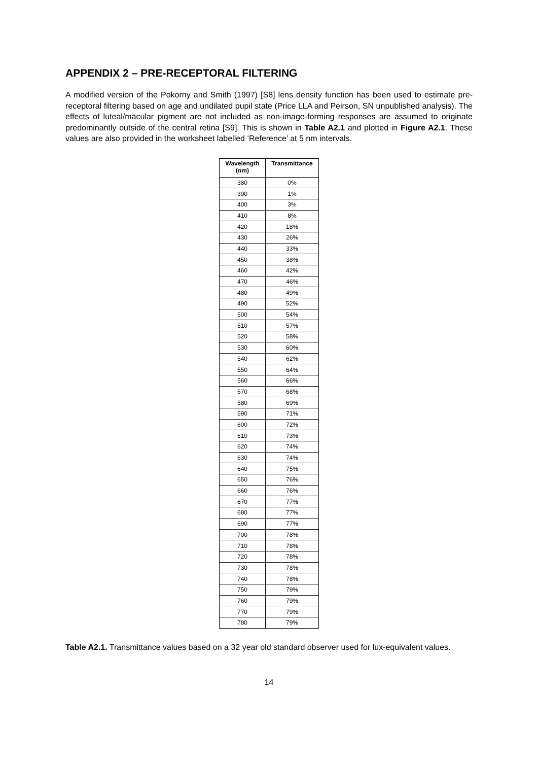APPENDIX 2 – PRE-RECEPTORAL FILTERING
A modified version of the Pokorny and Smith (1997) [S8] lens density function has been used to estimate pre-receptoral filtering based on age and undilated pupil state (Price LLA and Peirson, SN unpublished analysis). The effects of luteal/macular pigment are not included as non-image-forming responses are assumed to originate predominantly outside of the central retina [S9]. This is shown in Table A2.1 and plotted in Figure A2.1. These values are also provided in the worksheet labelled ‘Reference’ at 5 nm intervals.
| Wavelength (nm) | Transmittance |
| --- | --- |
| 380 | 0% |
| 390 | 1% |
| 400 | 3% |
| 410 | 8% |
| 420 | 18% |
| 430 | 26% |
| 440 | 33% |
| 450 | 38% |
| 460 | 42% |
| 470 | 46% |
| 480 | 49% |
| 490 | 52% |
| 500 | 54% |
| 510 | 57% |
| 520 | 58% |
| 530 | 60% |
| 540 | 62% |
| 550 | 64% |
| 560 | 66% |
| 570 | 68% |
| 580 | 69% |
| 590 | 71% |
| 600 | 72% |
| 610 | 73% |
| 620 | 74% |
| 630 | 74% |
| 640 | 75% |
| 650 | 76% |
| 660 | 76% |
| 670 | 77% |
| 680 | 77% |
| 690 | 77% |
| 700 | 78% |
| 710 | 78% |
| 720 | 78% |
| 730 | 78% |
| 740 | 78% |
| 750 | 79% |
| 760 | 79% |
| 770 | 79% |
| 780 | 79% |
Table A2.1. Transmittance values based on a 32 year old standard observer used for lux-equivalent values.
14